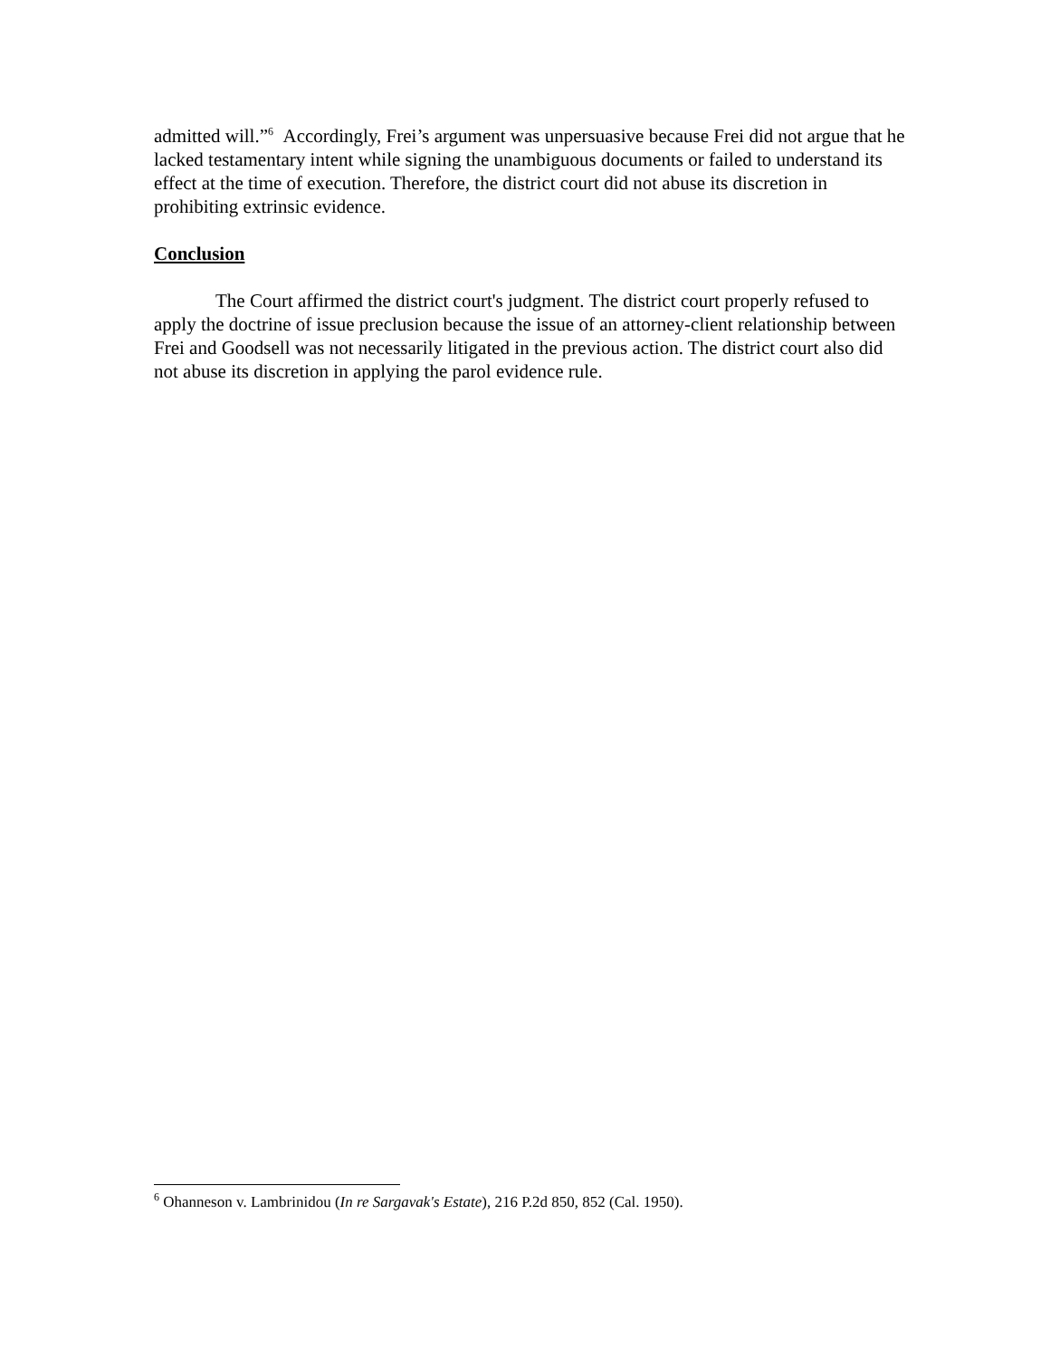admitted will.”<sup>6</sup> Accordingly, Frei’s argument was unpersuasive because Frei did not argue that he lacked testamentary intent while signing the unambiguous documents or failed to understand its effect at the time of execution. Therefore, the district court did not abuse its discretion in prohibiting extrinsic evidence.
Conclusion
The Court affirmed the district court's judgment. The district court properly refused to apply the doctrine of issue preclusion because the issue of an attorney-client relationship between Frei and Goodsell was not necessarily litigated in the previous action. The district court also did not abuse its discretion in applying the parol evidence rule.
<sup>6</sup> Ohanneson v. Lambrinidou (In re Sargavak's Estate), 216 P.2d 850, 852 (Cal. 1950).